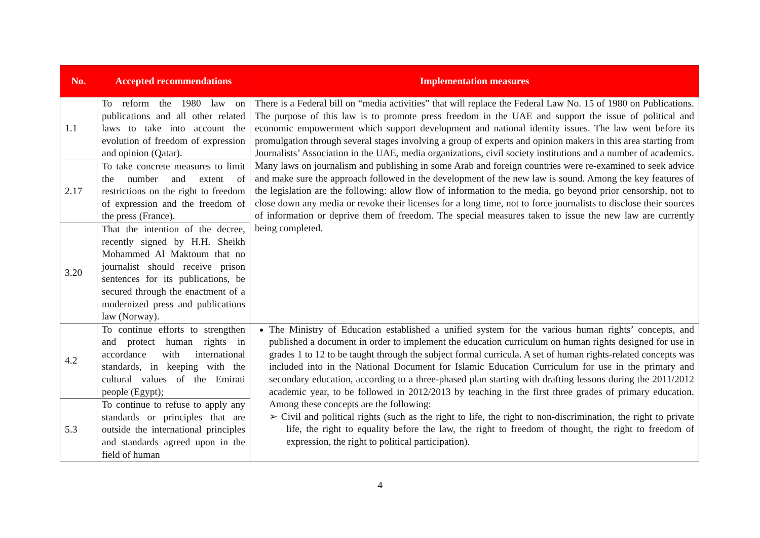| No. | Accepted recommendations | Implementation measures |
| --- | --- | --- |
| 1.1 | To reform the 1980 law on publications and all other related laws to take into account the evolution of freedom of expression and opinion (Qatar). | There is a Federal bill on “media activities” that will replace the Federal Law No. 15 of 1980 on Publications. The purpose of this law is to promote press freedom in the UAE and support the issue of political and economic empowerment which support development and national identity issues. The law went before its promulgation through several stages involving a group of experts and opinion makers in this area starting from Journalists’ Association in the UAE, media organizations, civil society institutions and a number of academics. Many laws on journalism and publishing in some Arab and foreign countries were re-examined to seek advice and make sure the approach followed in the development of the new law is sound. Among the key features of the legislation are the following: allow flow of information to the media, go beyond prior censorship, not to close down any media or revoke their licenses for a long time, not to force journalists to disclose their sources of information or deprive them of freedom. The special measures taken to issue the new law are currently being completed. |
| 2.17 | To take concrete measures to limit the number and extent of restrictions on the right to freedom of expression and the freedom of the press (France). | |
| 3.20 | That the intention of the decree, recently signed by H.H. Sheikh Mohammed Al Maktoum that no journalist should receive prison sentences for its publications, be secured through the enactment of a modernized press and publications law (Norway). | |
| 4.2 | To continue efforts to strengthen and protect human rights in accordance with international standards, in keeping with the cultural values of the Emirati people (Egypt); | The Ministry of Education established a unified system for the various human rights’ concepts, and published a document in order to implement the education curriculum on human rights designed for use in grades 1 to 12 to be taught through the subject formal curricula. A set of human rights-related concepts was included into in the National Document for Islamic Education Curriculum for use in the primary and secondary education, according to a three-phased plan starting with drafting lessons during the 2011/2012 academic year, to be followed in 2012/2013 by teaching in the first three grades of primary education. Among these concepts are the following: ➢ Civil and political rights (such as the right to life, the right to non-discrimination, the right to private life, the right to equality before the law, the right to freedom of thought, the right to freedom of expression, the right to political participation). |
| 5.3 | To continue to refuse to apply any standards or principles that are outside the international principles and standards agreed upon in the field of human | |
4